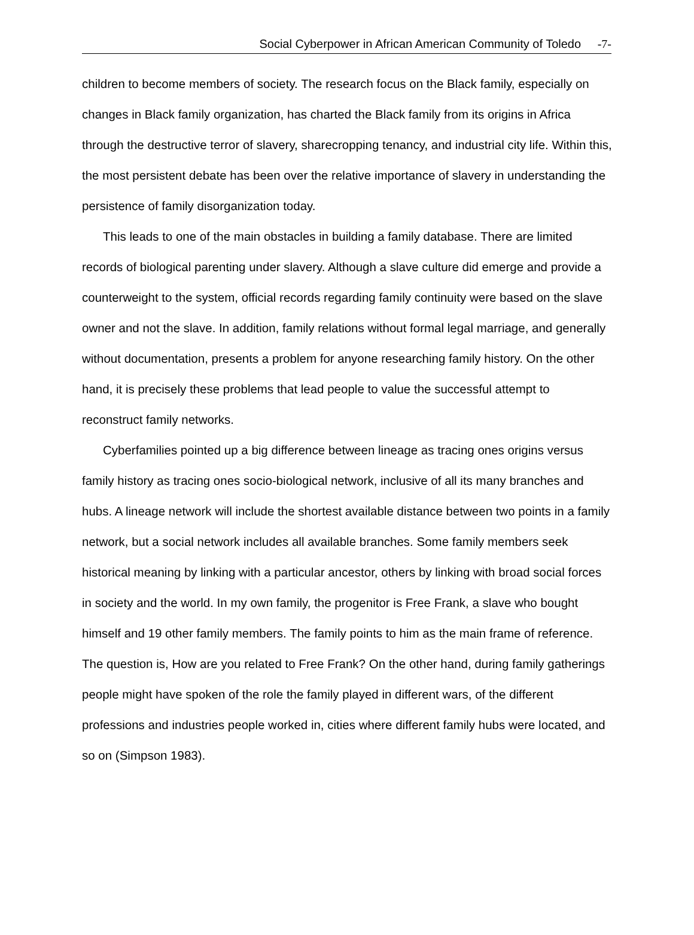Social Cyberpower in African American Community of Toledo -7-
children to become members of society. The research focus on the Black family, especially on changes in Black family organization, has charted the Black family from its origins in Africa through the destructive terror of slavery, sharecropping tenancy, and industrial city life. Within this, the most persistent debate has been over the relative importance of slavery in understanding the persistence of family disorganization today.
This leads to one of the main obstacles in building a family database. There are limited records of biological parenting under slavery. Although a slave culture did emerge and provide a counterweight to the system, official records regarding family continuity were based on the slave owner and not the slave. In addition, family relations without formal legal marriage, and generally without documentation, presents a problem for anyone researching family history. On the other hand, it is precisely these problems that lead people to value the successful attempt to reconstruct family networks.
Cyberfamilies pointed up a big difference between lineage as tracing ones origins versus family history as tracing ones socio-biological network, inclusive of all its many branches and hubs. A lineage network will include the shortest available distance between two points in a family network, but a social network includes all available branches. Some family members seek historical meaning by linking with a particular ancestor, others by linking with broad social forces in society and the world. In my own family, the progenitor is Free Frank, a slave who bought himself and 19 other family members. The family points to him as the main frame of reference. The question is, How are you related to Free Frank? On the other hand, during family gatherings people might have spoken of the role the family played in different wars, of the different professions and industries people worked in, cities where different family hubs were located, and so on (Simpson 1983).